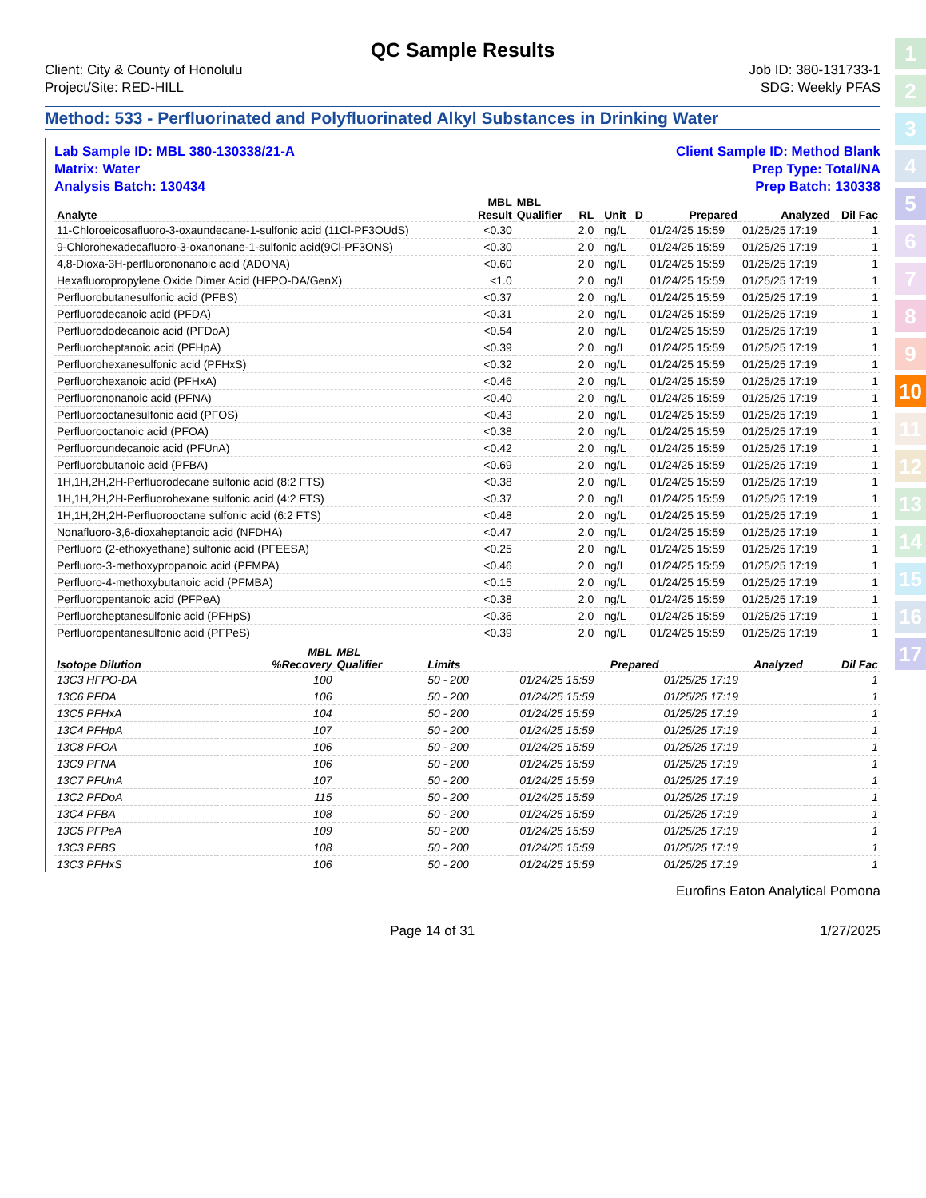QC Sample Results
Client: City & County of Honolulu
Project/Site: RED-HILL
Job ID: 380-131733-1
SDG: Weekly PFAS
Method: 533 - Perfluorinated and Polyfluorinated Alkyl Substances in Drinking Water
Lab Sample ID: MBL 380-130338/21-A
Matrix: Water
Analysis Batch: 130434
Client Sample ID: Method Blank
Prep Type: Total/NA
Prep Batch: 130338
| Analyte | MBL Result | MBL Qualifier | RL | | Unit | D | Prepared | Analyzed | Dil Fac |
| --- | --- | --- | --- | --- | --- | --- | --- | --- | --- |
| 11-Chloroeicosafluoro-3-oxaundecane-1-sulfonic acid (11Cl-PF3OUdS) | <0.30 | | 2.0 | | ng/L | | 01/24/25 15:59 | 01/25/25 17:19 | 1 |
| 9-Chlorohexadecafluoro-3-oxanonane-1-sulfonic acid(9Cl-PF3ONS) | <0.30 | | 2.0 | | ng/L | | 01/24/25 15:59 | 01/25/25 17:19 | 1 |
| 4,8-Dioxa-3H-perfluorononanoic acid (ADONA) | <0.60 | | 2.0 | | ng/L | | 01/24/25 15:59 | 01/25/25 17:19 | 1 |
| Hexafluoropropylene Oxide Dimer Acid (HFPO-DA/GenX) | <1.0 | | 2.0 | | ng/L | | 01/24/25 15:59 | 01/25/25 17:19 | 1 |
| Perfluorobutanesulfonic acid (PFBS) | <0.37 | | 2.0 | | ng/L | | 01/24/25 15:59 | 01/25/25 17:19 | 1 |
| Perfluorodecanoic acid (PFDA) | <0.31 | | 2.0 | | ng/L | | 01/24/25 15:59 | 01/25/25 17:19 | 1 |
| Perfluorododecanoic acid (PFDoA) | <0.54 | | 2.0 | | ng/L | | 01/24/25 15:59 | 01/25/25 17:19 | 1 |
| Perfluoroheptanoic acid (PFHpA) | <0.39 | | 2.0 | | ng/L | | 01/24/25 15:59 | 01/25/25 17:19 | 1 |
| Perfluorohexanesulfonic acid (PFHxS) | <0.32 | | 2.0 | | ng/L | | 01/24/25 15:59 | 01/25/25 17:19 | 1 |
| Perfluorohexanoic acid (PFHxA) | <0.46 | | 2.0 | | ng/L | | 01/24/25 15:59 | 01/25/25 17:19 | 1 |
| Perfluorononanoic acid (PFNA) | <0.40 | | 2.0 | | ng/L | | 01/24/25 15:59 | 01/25/25 17:19 | 1 |
| Perfluorooctanesulfonic acid (PFOS) | <0.43 | | 2.0 | | ng/L | | 01/24/25 15:59 | 01/25/25 17:19 | 1 |
| Perfluorooctanoic acid (PFOA) | <0.38 | | 2.0 | | ng/L | | 01/24/25 15:59 | 01/25/25 17:19 | 1 |
| Perfluoroundecanoic acid (PFUnA) | <0.42 | | 2.0 | | ng/L | | 01/24/25 15:59 | 01/25/25 17:19 | 1 |
| Perfluorobutanoic acid (PFBA) | <0.69 | | 2.0 | | ng/L | | 01/24/25 15:59 | 01/25/25 17:19 | 1 |
| 1H,1H,2H,2H-Perfluorodecane sulfonic acid (8:2 FTS) | <0.38 | | 2.0 | | ng/L | | 01/24/25 15:59 | 01/25/25 17:19 | 1 |
| 1H,1H,2H,2H-Perfluorohexane sulfonic acid (4:2 FTS) | <0.37 | | 2.0 | | ng/L | | 01/24/25 15:59 | 01/25/25 17:19 | 1 |
| 1H,1H,2H,2H-Perfluorooctane sulfonic acid (6:2 FTS) | <0.48 | | 2.0 | | ng/L | | 01/24/25 15:59 | 01/25/25 17:19 | 1 |
| Nonafluoro-3,6-dioxaheptanoic acid (NFDHA) | <0.47 | | 2.0 | | ng/L | | 01/24/25 15:59 | 01/25/25 17:19 | 1 |
| Perfluoro (2-ethoxyethane) sulfonic acid (PFEESA) | <0.25 | | 2.0 | | ng/L | | 01/24/25 15:59 | 01/25/25 17:19 | 1 |
| Perfluoro-3-methoxypropanoic acid (PFMPA) | <0.46 | | 2.0 | | ng/L | | 01/24/25 15:59 | 01/25/25 17:19 | 1 |
| Perfluoro-4-methoxybutanoic acid (PFMBA) | <0.15 | | 2.0 | | ng/L | | 01/24/25 15:59 | 01/25/25 17:19 | 1 |
| Perfluoropentanoic acid (PFPeA) | <0.38 | | 2.0 | | ng/L | | 01/24/25 15:59 | 01/25/25 17:19 | 1 |
| Perfluoroheptanesulfonic acid (PFHpS) | <0.36 | | 2.0 | | ng/L | | 01/24/25 15:59 | 01/25/25 17:19 | 1 |
| Perfluoropentanesulfonic acid (PFPeS) | <0.39 | | 2.0 | | ng/L | | 01/24/25 15:59 | 01/25/25 17:19 | 1 |
| Isotope Dilution | MBL %Recovery | MBL Qualifier | Limits | | Prepared | Analyzed | Dil Fac |
| --- | --- | --- | --- | --- | --- | --- | --- |
| 13C3 HFPO-DA | 100 | | 50 - 200 | | 01/24/25 15:59 | 01/25/25 17:19 | 1 |
| 13C6 PFDA | 106 | | 50 - 200 | | 01/24/25 15:59 | 01/25/25 17:19 | 1 |
| 13C5 PFHxA | 104 | | 50 - 200 | | 01/24/25 15:59 | 01/25/25 17:19 | 1 |
| 13C4 PFHpA | 107 | | 50 - 200 | | 01/24/25 15:59 | 01/25/25 17:19 | 1 |
| 13C8 PFOA | 106 | | 50 - 200 | | 01/24/25 15:59 | 01/25/25 17:19 | 1 |
| 13C9 PFNA | 106 | | 50 - 200 | | 01/24/25 15:59 | 01/25/25 17:19 | 1 |
| 13C7 PFUnA | 107 | | 50 - 200 | | 01/24/25 15:59 | 01/25/25 17:19 | 1 |
| 13C2 PFDoA | 115 | | 50 - 200 | | 01/24/25 15:59 | 01/25/25 17:19 | 1 |
| 13C4 PFBA | 108 | | 50 - 200 | | 01/24/25 15:59 | 01/25/25 17:19 | 1 |
| 13C5 PFPeA | 109 | | 50 - 200 | | 01/24/25 15:59 | 01/25/25 17:19 | 1 |
| 13C3 PFBS | 108 | | 50 - 200 | | 01/24/25 15:59 | 01/25/25 17:19 | 1 |
| 13C3 PFHxS | 106 | | 50 - 200 | | 01/24/25 15:59 | 01/25/25 17:19 | 1 |
Eurofins Eaton Analytical Pomona
Page 14 of 31 1/27/2025
1
2
3
4
5
6
7
8
9
10
11
12
13
14
15
16
17